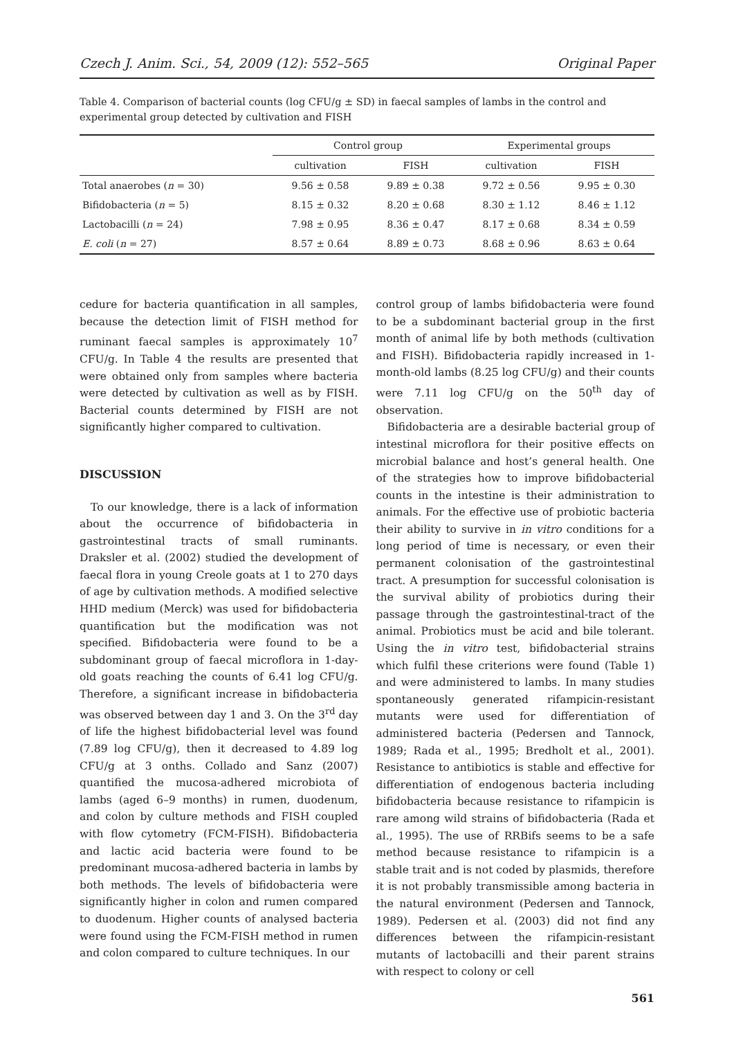Czech J. Anim. Sci., 54, 2009 (12): 552–565 Original Paper
Table 4. Comparison of bacterial counts (log CFU/g ± SD) in faecal samples of lambs in the control and experimental group detected by cultivation and FISH
| | Control group | | Experimental groups | |
| --- | --- | --- | --- | --- |
| | cultivation | FISH | cultivation | FISH |
| Total anaerobes ( n = 30) | 9.56 ± 0.58 | 9.89 ± 0.38 | 9.72 ± 0.56 | 9.95 ± 0.30 |
| Bifidobacteria ( n = 5) | 8.15 ± 0.32 | 8.20 ± 0.68 | 8.30 ± 1.12 | 8.46 ± 1.12 |
| Lactobacilli ( n = 24) | 7.98 ± 0.95 | 8.36 ± 0.47 | 8.17 ± 0.68 | 8.34 ± 0.59 |
| E. coli ( n = 27) | 8.57 ± 0.64 | 8.89 ± 0.73 | 8.68 ± 0.96 | 8.63 ± 0.64 |
cedure for bacteria quantification in all samples, because the detection limit of FISH method for ruminant faecal samples is approximately 10<sup>7</sup> CFU/g. In Table 4 the results are presented that were obtained only from samples where bacteria were detected by cultivation as well as by FISH. Bacterial counts determined by FISH are not significantly higher compared to cultivation.
DISCUSSION
To our knowledge, there is a lack of information about the occurrence of bifidobacteria in gastrointestinal tracts of small ruminants. Draksler et al. (2002) studied the development of faecal flora in young Creole goats at 1 to 270 days of age by cultivation methods. A modified selective HHD medium (Merck) was used for bifidobacteria quantification but the modification was not specified. Bifidobacteria were found to be a subdominant group of faecal microflora in 1-day-old goats reaching the counts of 6.41 log CFU/g. Therefore, a significant increase in bifidobacteria was observed between day 1 and 3. On the 3<sup>rd</sup> day of life the highest bifidobacterial level was found (7.89 log CFU/g), then it decreased to 4.89 log CFU/g at 3 onths. Collado and Sanz (2007) quantified the mucosa-adhered microbiota of lambs (aged 6–9 months) in rumen, duodenum, and colon by culture methods and FISH coupled with flow cytometry (FCM-FISH). Bifidobacteria and lactic acid bacteria were found to be predominant mucosa-adhered bacteria in lambs by both methods. The levels of bifidobacteria were significantly higher in colon and rumen compared to duodenum. Higher counts of analysed bacteria were found using the FCM-FISH method in rumen and colon compared to culture techniques. In our
control group of lambs bifidobacteria were found to be a subdominant bacterial group in the first month of animal life by both methods (cultivation and FISH). Bifidobacteria rapidly increased in 1-month-old lambs (8.25 log CFU/g) and their counts were 7.11 log CFU/g on the 50<sup>th</sup> day of observation.
Bifidobacteria are a desirable bacterial group of intestinal microflora for their positive effects on microbial balance and host’s general health. One of the strategies how to improve bifidobacterial counts in the intestine is their administration to animals. For the effective use of probiotic bacteria their ability to survive in in vitro conditions for a long period of time is necessary, or even their permanent colonisation of the gastrointestinal tract. A presumption for successful colonisation is the survival ability of probiotics during their passage through the gastrointestinal-tract of the animal. Probiotics must be acid and bile tolerant. Using the in vitro test, bifidobacterial strains which fulfil these criterions were found (Table 1) and were administered to lambs. In many studies spontaneously generated rifampicin-resistant mutants were used for differentiation of administered bacteria (Pedersen and Tannock, 1989; Rada et al., 1995; Bredholt et al., 2001). Resistance to antibiotics is stable and effective for differentiation of endogenous bacteria including bifidobacteria because resistance to rifampicin is rare among wild strains of bifidobacteria (Rada et al., 1995). The use of RRBifs seems to be a safe method because resistance to rifampicin is a stable trait and is not coded by plasmids, therefore it is not probably transmissible among bacteria in the natural environment (Pedersen and Tannock, 1989). Pedersen et al. (2003) did not find any differences between the rifampicin-resistant mutants of lactobacilli and their parent strains with respect to colony or cell
561